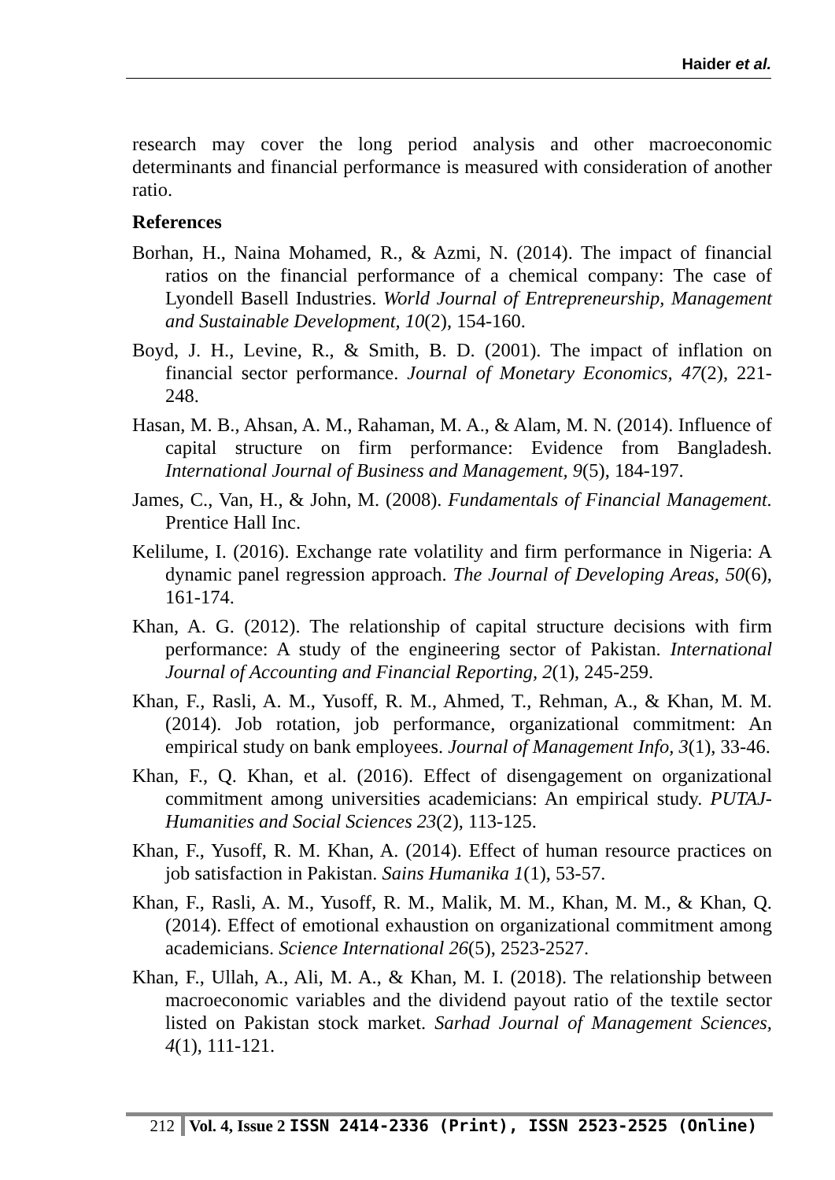Haider et al.
research may cover the long period analysis and other macroeconomic determinants and financial performance is measured with consideration of another ratio.
References
Borhan, H., Naina Mohamed, R., & Azmi, N. (2014). The impact of financial ratios on the financial performance of a chemical company: The case of Lyondell Basell Industries. World Journal of Entrepreneurship, Management and Sustainable Development, 10(2), 154-160.
Boyd, J. H., Levine, R., & Smith, B. D. (2001). The impact of inflation on financial sector performance. Journal of Monetary Economics, 47(2), 221-248.
Hasan, M. B., Ahsan, A. M., Rahaman, M. A., & Alam, M. N. (2014). Influence of capital structure on firm performance: Evidence from Bangladesh. International Journal of Business and Management, 9(5), 184-197.
James, C., Van, H., & John, M. (2008). Fundamentals of Financial Management. Prentice Hall Inc.
Kelilume, I. (2016). Exchange rate volatility and firm performance in Nigeria: A dynamic panel regression approach. The Journal of Developing Areas, 50(6), 161-174.
Khan, A. G. (2012). The relationship of capital structure decisions with firm performance: A study of the engineering sector of Pakistan. International Journal of Accounting and Financial Reporting, 2(1), 245-259.
Khan, F., Rasli, A. M., Yusoff, R. M., Ahmed, T., Rehman, A., & Khan, M. M. (2014). Job rotation, job performance, organizational commitment: An empirical study on bank employees. Journal of Management Info, 3(1), 33-46.
Khan, F., Q. Khan, et al. (2016). Effect of disengagement on organizational commitment among universities academicians: An empirical study. PUTAJ-Humanities and Social Sciences 23(2), 113-125.
Khan, F., Yusoff, R. M. Khan, A. (2014). Effect of human resource practices on job satisfaction in Pakistan. Sains Humanika 1(1), 53-57.
Khan, F., Rasli, A. M., Yusoff, R. M., Malik, M. M., Khan, M. M., & Khan, Q. (2014). Effect of emotional exhaustion on organizational commitment among academicians. Science International 26(5), 2523-2527.
Khan, F., Ullah, A., Ali, M. A., & Khan, M. I. (2018). The relationship between macroeconomic variables and the dividend payout ratio of the textile sector listed on Pakistan stock market. Sarhad Journal of Management Sciences, 4(1), 111-121.
212 Vol. 4, Issue 2 ISSN 2414-2336 (Print), ISSN 2523-2525 (Online)